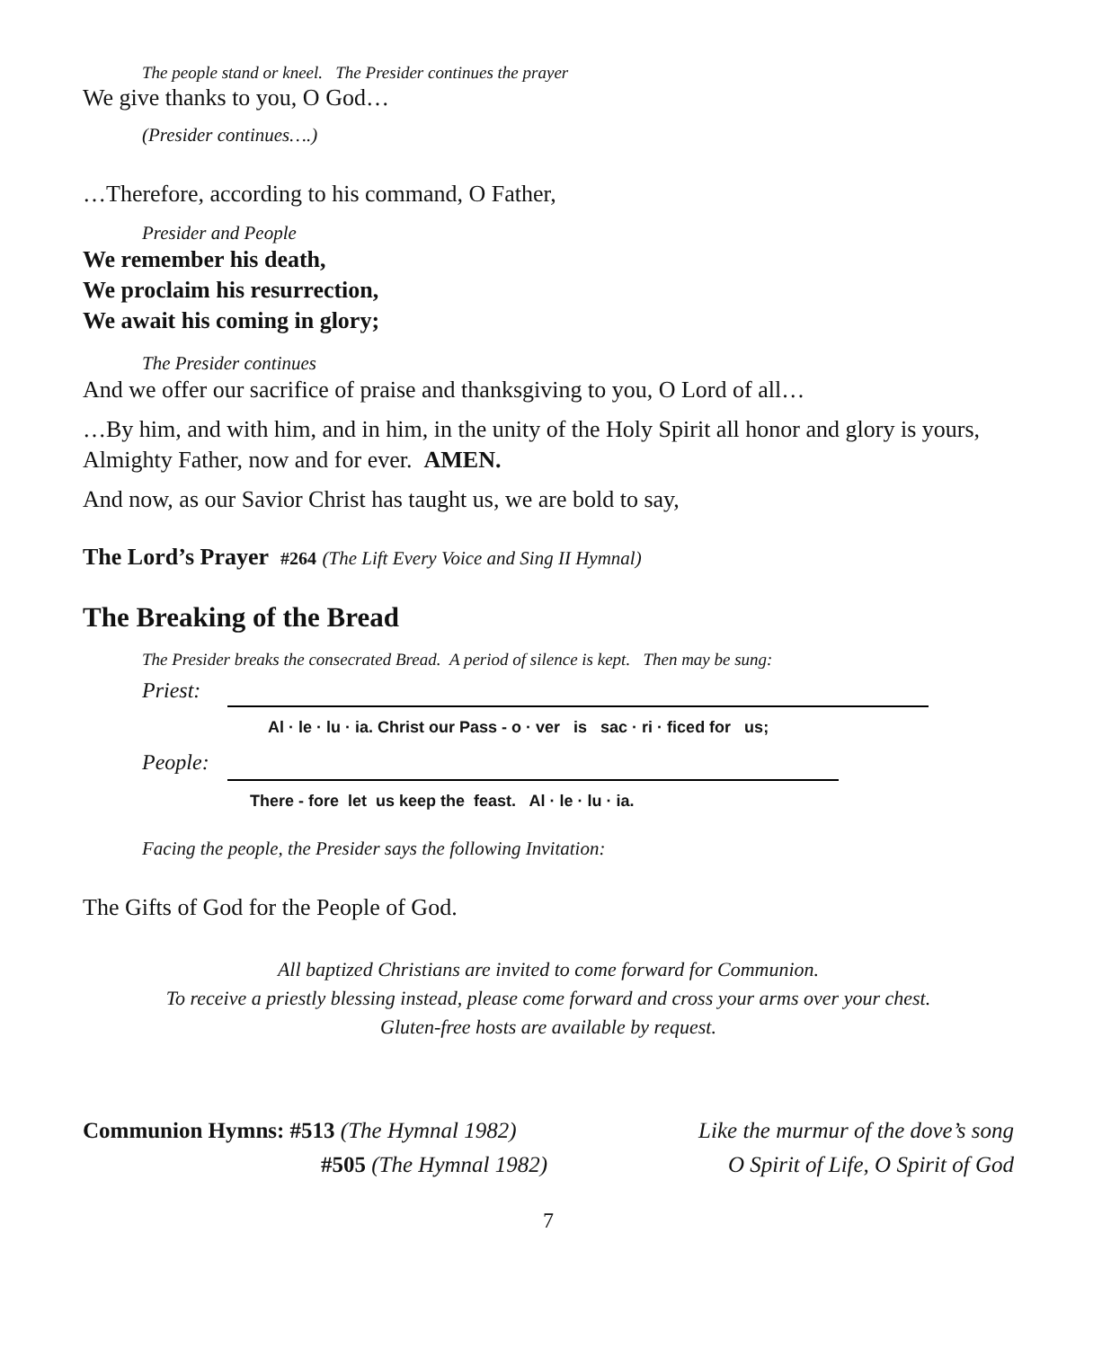The people stand or kneel. The Presider continues the prayer
We give thanks to you, O God…
(Presider continues….)
…Therefore, according to his command, O Father,
Presider and People
We remember his death,
We proclaim his resurrection,
We await his coming in glory;
The Presider continues
And we offer our sacrifice of praise and thanksgiving to you, O Lord of all…
…By him, and with him, and in him, in the unity of the Holy Spirit all honor and glory is yours, Almighty Father, now and for ever. AMEN.
And now, as our Savior Christ has taught us, we are bold to say,
The Lord’s Prayer #264 (The Lift Every Voice and Sing II Hymnal)
The Breaking of the Bread
The Presider breaks the consecrated Bread. A period of silence is kept. Then may be sung:
Priest:
People:
Al · le · lu · ia. Christ our Pass - o · ver is sac · ri · ficed for us;
There - fore let us keep the feast. Al · le · lu · ia.
Facing the people, the Presider says the following Invitation:
The Gifts of God for the People of God.
All baptized Christians are invited to come forward for Communion.
To receive a priestly blessing instead, please come forward and cross your arms over your chest.
Gluten-free hosts are available by request.
Communion Hymns: #513 (The Hymnal 1982)
#505 (The Hymnal 1982)
Like the murmur of the dove’s song
O Spirit of Life, O Spirit of God
7